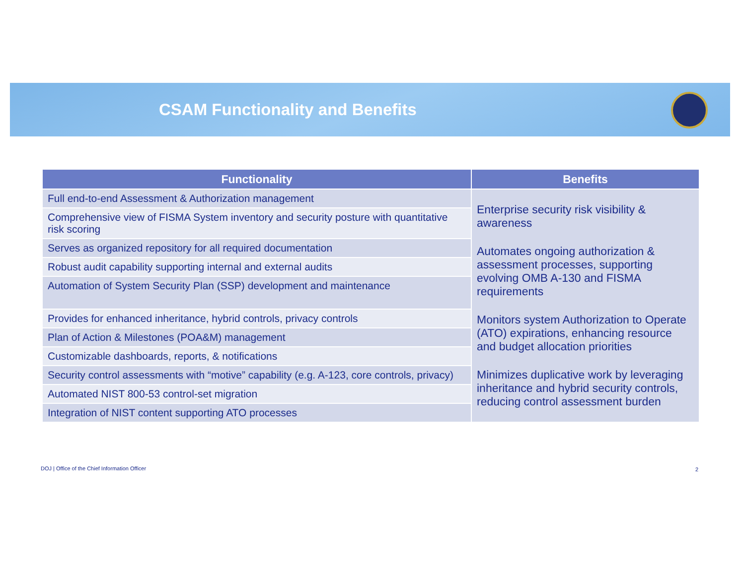CSAM Functionality and Benefits
| Functionality | Benefits |
| --- | --- |
| Full end-to-end Assessment & Authorization management | Enterprise security risk visibility & awareness Automates ongoing authorization & assessment processes, supporting evolving OMB A-130 and FISMA requirements Monitors system Authorization to Operate (ATO) expirations, enhancing resource and budget allocation priorities Minimizes duplicative work by leveraging inheritance and hybrid security controls, reducing control assessment burden |
| Comprehensive view of FISMA System inventory and security posture with quantitative risk scoring | |
| Serves as organized repository for all required documentation | |
| Robust audit capability supporting internal and external audits | |
| Automation of System Security Plan (SSP) development and maintenance | |
| Provides for enhanced inheritance, hybrid controls, privacy controls | |
| Plan of Action & Milestones (POA&M) management | |
| Customizable dashboards, reports, & notifications | |
| Security control assessments with “motive” capability (e.g. A-123, core controls, privacy) | |
| Automated NIST 800-53 control-set migration | |
| Integration of NIST content supporting ATO processes | |
DOJ | Office of the Chief Information Officer
2